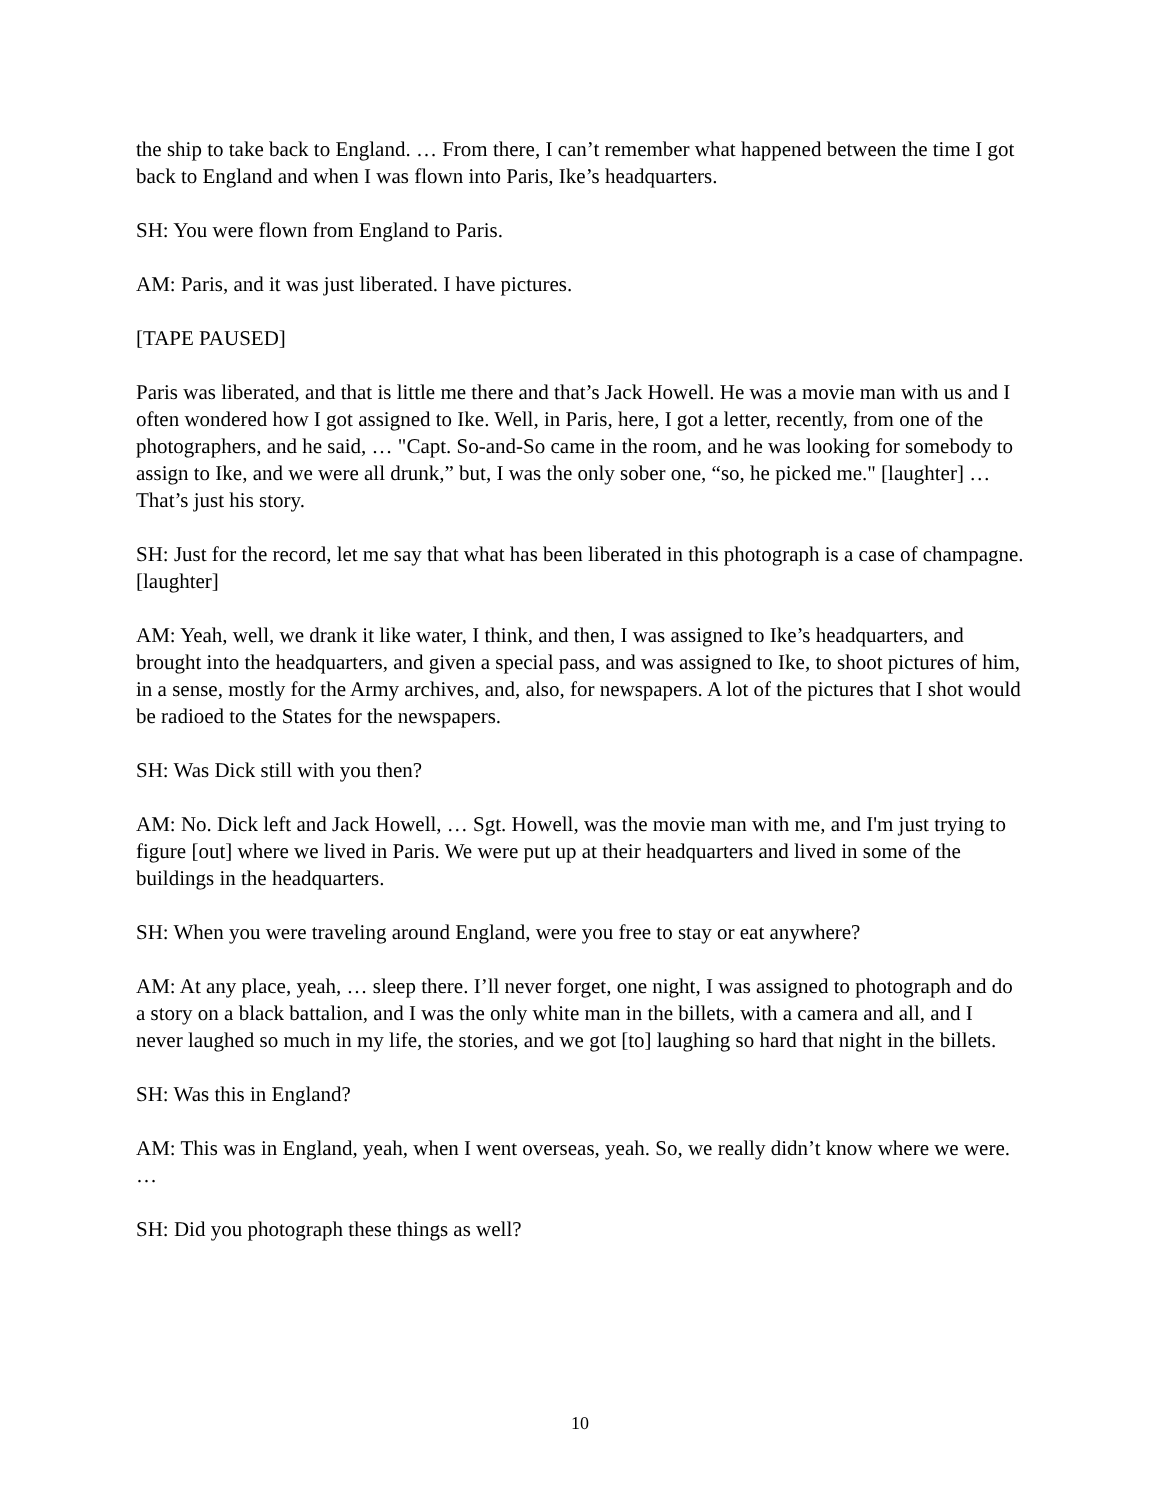the ship to take back to England. … From there, I can’t remember what happened between the time I got back to England and when I was flown into Paris, Ike’s headquarters.
SH: You were flown from England to Paris.
AM: Paris, and it was just liberated. I have pictures.
[TAPE PAUSED]
Paris was liberated, and that is little me there and that’s Jack Howell. He was a movie man with us and I often wondered how I got assigned to Ike. Well, in Paris, here, I got a letter, recently, from one of the photographers, and he said, … "Capt. So-and-So came in the room, and he was looking for somebody to assign to Ike, and we were all drunk,” but, I was the only sober one, “so, he picked me." [laughter] … That’s just his story.
SH: Just for the record, let me say that what has been liberated in this photograph is a case of champagne. [laughter]
AM: Yeah, well, we drank it like water, I think, and then, I was assigned to Ike’s headquarters, and brought into the headquarters, and given a special pass, and was assigned to Ike, to shoot pictures of him, in a sense, mostly for the Army archives, and, also, for newspapers. A lot of the pictures that I shot would be radioed to the States for the newspapers.
SH: Was Dick still with you then?
AM: No. Dick left and Jack Howell, … Sgt. Howell, was the movie man with me, and I'm just trying to figure [out] where we lived in Paris. We were put up at their headquarters and lived in some of the buildings in the headquarters.
SH: When you were traveling around England, were you free to stay or eat anywhere?
AM: At any place, yeah, … sleep there. I’ll never forget, one night, I was assigned to photograph and do a story on a black battalion, and I was the only white man in the billets, with a camera and all, and I never laughed so much in my life, the stories, and we got [to] laughing so hard that night in the billets.
SH: Was this in England?
AM: This was in England, yeah, when I went overseas, yeah. So, we really didn’t know where we were. …
SH: Did you photograph these things as well?
10